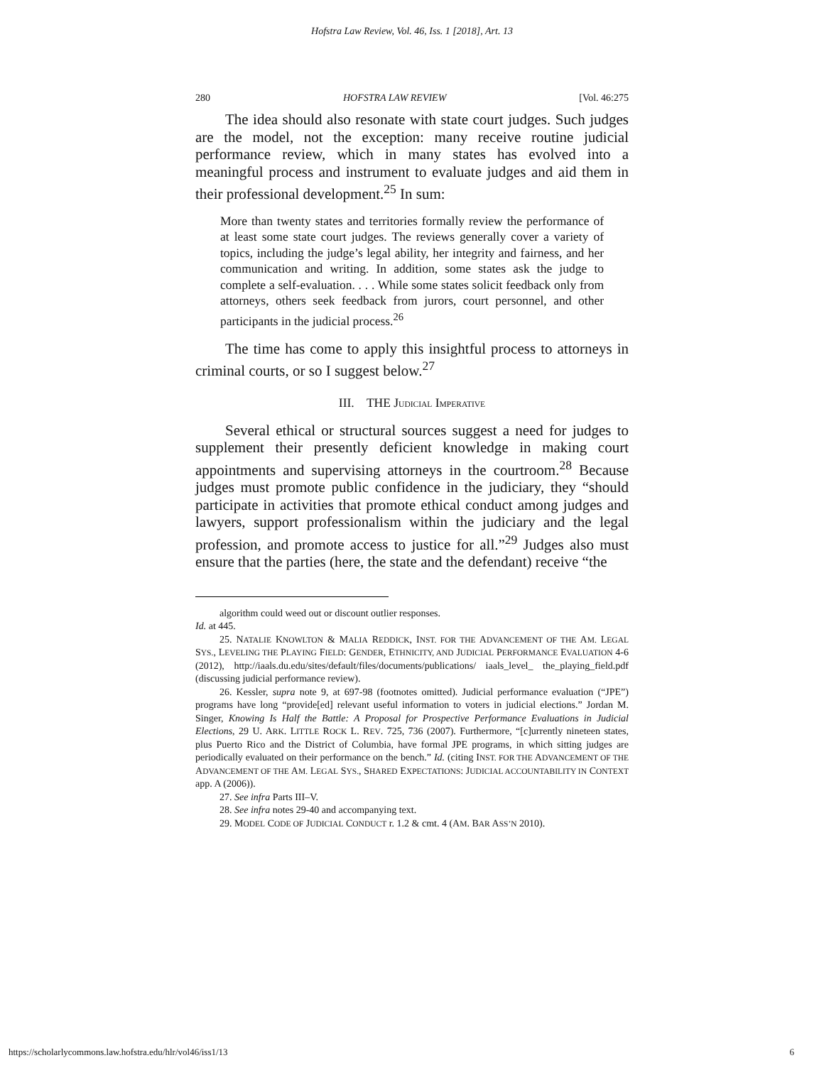Hofstra Law Review, Vol. 46, Iss. 1 [2018], Art. 13
280 HOFSTRA LAW REVIEW [Vol. 46:275
The idea should also resonate with state court judges. Such judges are the model, not the exception: many receive routine judicial performance review, which in many states has evolved into a meaningful process and instrument to evaluate judges and aid them in their professional development.<sup>25</sup> In sum:
More than twenty states and territories formally review the performance of at least some state court judges. The reviews generally cover a variety of topics, including the judge’s legal ability, her integrity and fairness, and her communication and writing. In addition, some states ask the judge to complete a self-evaluation. . . . While some states solicit feedback only from attorneys, others seek feedback from jurors, court personnel, and other participants in the judicial process.<sup>26</sup>
The time has come to apply this insightful process to attorneys in criminal courts, or so I suggest below.<sup>27</sup>
III. THE JUDICIAL IMPERATIVE
Several ethical or structural sources suggest a need for judges to supplement their presently deficient knowledge in making court appointments and supervising attorneys in the courtroom.<sup>28</sup> Because judges must promote public confidence in the judiciary, they “should participate in activities that promote ethical conduct among judges and lawyers, support professionalism within the judiciary and the legal profession, and promote access to justice for all.”<sup>29</sup> Judges also must ensure that the parties (here, the state and the defendant) receive “the
algorithm could weed out or discount outlier responses.
Id. at 445.
25. NATALIE KNOWLTON & MALIA REDDICK, INST. FOR THE ADVANCEMENT OF THE AM. LEGAL SYS., LEVELING THE PLAYING FIELD: GENDER, ETHNICITY, AND JUDICIAL PERFORMANCE EVALUATION 4-6 (2012), http://iaals.du.edu/sites/default/files/documents/publications/ iaals_level_ the_playing_field.pdf (discussing judicial performance review).
26. Kessler, supra note 9, at 697-98 (footnotes omitted). Judicial performance evaluation (“JPE”) programs have long “provide[ed] relevant useful information to voters in judicial elections.” Jordan M. Singer, Knowing Is Half the Battle: A Proposal for Prospective Performance Evaluations in Judicial Elections, 29 U. ARK. LITTLE ROCK L. REV. 725, 736 (2007). Furthermore, “[c]urrently nineteen states, plus Puerto Rico and the District of Columbia, have formal JPE programs, in which sitting judges are periodically evaluated on their performance on the bench.” Id. (citing INST. FOR THE ADVANCEMENT OF THE ADVANCEMENT OF THE AM. LEGAL SYS., SHARED EXPECTATIONS: JUDICIAL ACCOUNTABILITY IN CONTEXT app. A (2006)).
27. See infra Parts III–V.
28. See infra notes 29-40 and accompanying text.
29. MODEL CODE OF JUDICIAL CONDUCT r. 1.2 & cmt. 4 (AM. BAR ASS’N 2010).
https://scholarlycommons.law.hofstra.edu/hlr/vol46/iss1/13 6